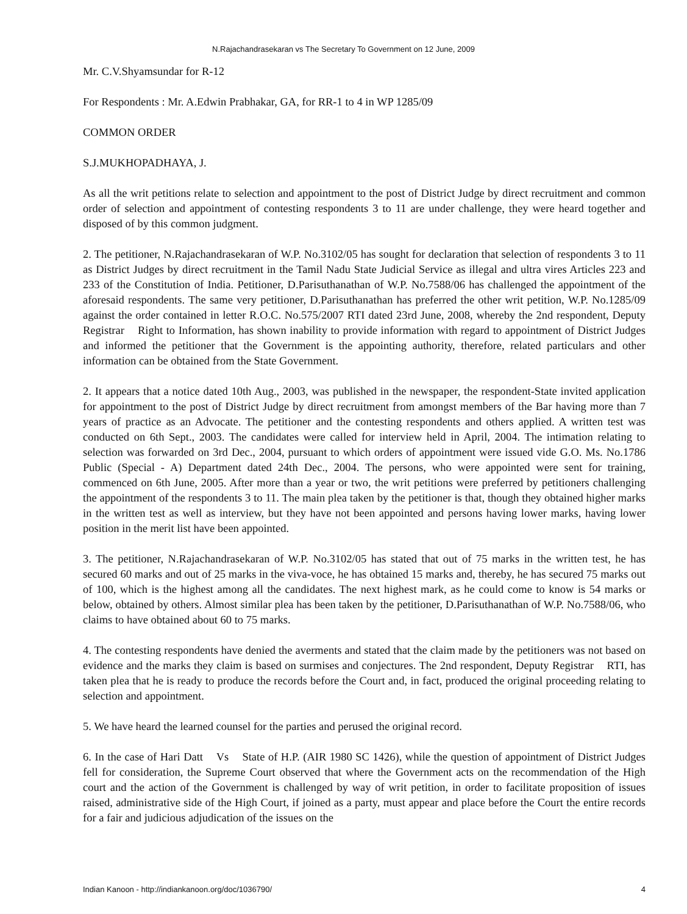N.Rajachandrasekaran vs The Secretary To Government on 12 June, 2009
Mr. C.V.Shyamsundar for R-12
For Respondents : Mr. A.Edwin Prabhakar, GA, for RR-1 to 4 in WP 1285/09
COMMON ORDER
S.J.MUKHOPADHAYA, J.
As all the writ petitions relate to selection and appointment to the post of District Judge by direct recruitment and common order of selection and appointment of contesting respondents 3 to 11 are under challenge, they were heard together and disposed of by this common judgment.
2. The petitioner, N.Rajachandrasekaran of W.P. No.3102/05 has sought for declaration that selection of respondents 3 to 11 as District Judges by direct recruitment in the Tamil Nadu State Judicial Service as illegal and ultra vires Articles 223 and 233 of the Constitution of India. Petitioner, D.Parisuthanathan of W.P. No.7588/06 has challenged the appointment of the aforesaid respondents. The same very petitioner, D.Parisuthanathan has preferred the other writ petition, W.P. No.1285/09 against the order contained in letter R.O.C. No.575/2007 RTI dated 23rd June, 2008, whereby the 2nd respondent, Deputy Registrar Right to Information, has shown inability to provide information with regard to appointment of District Judges and informed the petitioner that the Government is the appointing authority, therefore, related particulars and other information can be obtained from the State Government.
2. It appears that a notice dated 10th Aug., 2003, was published in the newspaper, the respondent-State invited application for appointment to the post of District Judge by direct recruitment from amongst members of the Bar having more than 7 years of practice as an Advocate. The petitioner and the contesting respondents and others applied. A written test was conducted on 6th Sept., 2003. The candidates were called for interview held in April, 2004. The intimation relating to selection was forwarded on 3rd Dec., 2004, pursuant to which orders of appointment were issued vide G.O. Ms. No.1786 Public (Special - A) Department dated 24th Dec., 2004. The persons, who were appointed were sent for training, commenced on 6th June, 2005. After more than a year or two, the writ petitions were preferred by petitioners challenging the appointment of the respondents 3 to 11. The main plea taken by the petitioner is that, though they obtained higher marks in the written test as well as interview, but they have not been appointed and persons having lower marks, having lower position in the merit list have been appointed.
3. The petitioner, N.Rajachandrasekaran of W.P. No.3102/05 has stated that out of 75 marks in the written test, he has secured 60 marks and out of 25 marks in the viva-voce, he has obtained 15 marks and, thereby, he has secured 75 marks out of 100, which is the highest among all the candidates. The next highest mark, as he could come to know is 54 marks or below, obtained by others. Almost similar plea has been taken by the petitioner, D.Parisuthanathan of W.P. No.7588/06, who claims to have obtained about 60 to 75 marks.
4. The contesting respondents have denied the averments and stated that the claim made by the petitioners was not based on evidence and the marks they claim is based on surmises and conjectures. The 2nd respondent, Deputy Registrar RTI, has taken plea that he is ready to produce the records before the Court and, in fact, produced the original proceeding relating to selection and appointment.
5. We have heard the learned counsel for the parties and perused the original record.
6. In the case of Hari Datt Vs State of H.P. (AIR 1980 SC 1426), while the question of appointment of District Judges fell for consideration, the Supreme Court observed that where the Government acts on the recommendation of the High court and the action of the Government is challenged by way of writ petition, in order to facilitate proposition of issues raised, administrative side of the High Court, if joined as a party, must appear and place before the Court the entire records for a fair and judicious adjudication of the issues on the
Indian Kanoon - http://indiankanoon.org/doc/1036790/ 4